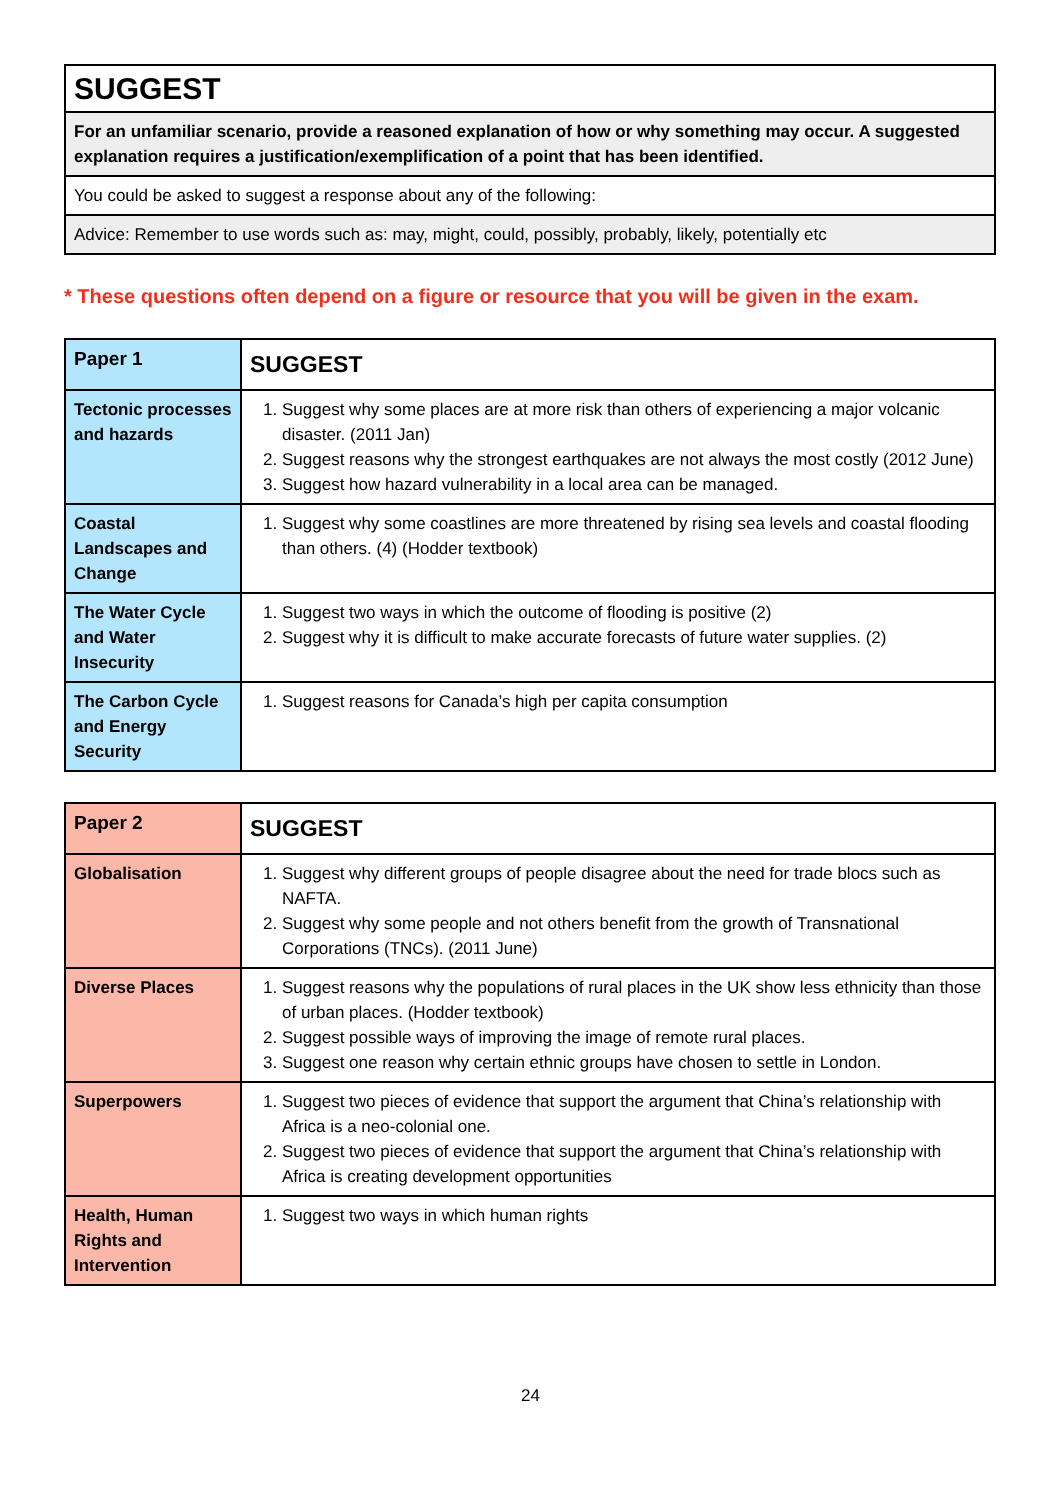| SUGGEST |
| For an unfamiliar scenario, provide a reasoned explanation of how or why something may occur. A suggested explanation requires a justification/exemplification of a point that has been identified. |
| You could be asked to suggest a response about any of the following: |
| Advice: Remember to use words such as: may, might, could, possibly, probably, likely, potentially etc |
* These questions often depend on a figure or resource that you will be given in the exam.
| Paper 1 | SUGGEST |
| Tectonic processes and hazards | 1. Suggest why some places are at more risk than others of experiencing a major volcanic disaster. (2011 Jan) 2. Suggest reasons why the strongest earthquakes are not always the most costly (2012 June) 3. Suggest how hazard vulnerability in a local area can be managed. |
| Coastal Landscapes and Change | 1. Suggest why some coastlines are more threatened by rising sea levels and coastal flooding than others. (4) (Hodder textbook) |
| The Water Cycle and Water Insecurity | 1. Suggest two ways in which the outcome of flooding is positive (2) 2. Suggest why it is difficult to make accurate forecasts of future water supplies. (2) |
| The Carbon Cycle and Energy Security | 1. Suggest reasons for Canada’s high per capita consumption |
| Paper 2 | SUGGEST |
| Globalisation | 1. Suggest why different groups of people disagree about the need for trade blocs such as NAFTA. 2. Suggest why some people and not others benefit from the growth of Transnational Corporations (TNCs). (2011 June) |
| Diverse Places | 1. Suggest reasons why the populations of rural places in the UK show less ethnicity than those of urban places. (Hodder textbook) 2. Suggest possible ways of improving the image of remote rural places. 3. Suggest one reason why certain ethnic groups have chosen to settle in London. |
| Superpowers | 1. Suggest two pieces of evidence that support the argument that China’s relationship with Africa is a neo-colonial one. 2. Suggest two pieces of evidence that support the argument that China’s relationship with Africa is creating development opportunities |
| Health, Human Rights and Intervention | 1. Suggest two ways in which human rights |
24